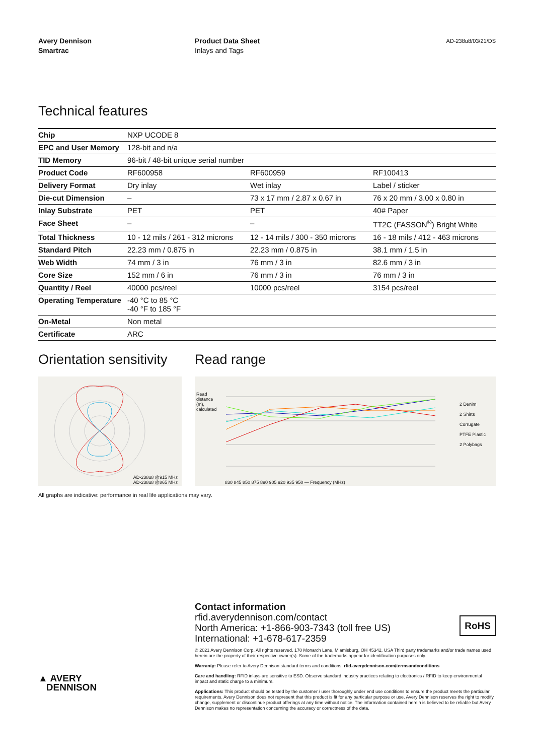Avery Dennison
Smartrac
Product Data Sheet
Inlays and Tags
AD-238u8/03/21/DS
Technical features
| Chip | NXP UCODE 8 | | |
| EPC and User Memory | 128-bit and n/a | | |
| TID Memory | 96-bit / 48-bit unique serial number | | |
| Product Code | RF600958 | RF600959 | RF100413 |
| Delivery Format | Dry inlay | Wet inlay | Label / sticker |
| Die-cut Dimension | – | 73 x 17 mm / 2.87 x 0.67 in | 76 x 20 mm / 3.00 x 0.80 in |
| Inlay Substrate | PET | PET | 40# Paper |
| Face Sheet | – | – | TT2C (FASSON<sup>®</sup>) Bright White |
| Total Thickness | 10 - 12 mils / 261 - 312 microns | 12 - 14 mils / 300 - 350 microns | 16 - 18 mils / 412 - 463 microns |
| Standard Pitch | 22.23 mm / 0.875 in | 22.23 mm / 0.875 in | 38.1 mm / 1.5 in |
| Web Width | 74 mm / 3 in | 76 mm / 3 in | 82.6 mm / 3 in |
| Core Size | 152 mm / 6 in | 76 mm / 3 in | 76 mm / 3 in |
| Quantity / Reel | 40000 pcs/reel | 10000 pcs/reel | 3154 pcs/reel |
| Operating Temperature | -40 °C to 85 °C -40 °F to 185 °F | | |
| On-Metal | Non metal | | |
| Certificate | ARC | | |
Orientation sensitivity
AD-238u8 @915 MHz
AD-238u8 @865 MHz
Read range
830 845 850 875 890 905 920 935 950 — Frequency (MHz)
Read distance (m), calculated
2 Denim
2 Shirts
Corrugate
PTFE Plastic
2 Polybags
All graphs are indicative: performance in real life applications may vary.
Contact information
rfid.averydennison.com/contact
North America: +1-866-903-7343 (toll free US)
International: +1-678-617-2359
RoHS
▲ AVERY
DENNISON
© 2021 Avery Dennison Corp. All rights reserved. 170 Monarch Lane, Miamisburg, OH 45342, USA Third party trademarks and/or trade names used herein are the property of their respective owner(s). Some of the trademarks appear for identification purposes only.
Warranty: Please refer to Avery Dennison standard terms and conditions: rfid.averydennison.com/termsandconditions
Care and handling: RFID inlays are sensitive to ESD. Observe standard industry practices relating to electronics / RFID to keep environmental impact and static charge to a minimum.
Applications: This product should be tested by the customer / user thoroughly under end use conditions to ensure the product meets the particular requirements. Avery Dennison does not represent that this product is fit for any particular purpose or use. Avery Dennison reserves the right to modify, change, supplement or discontinue product offerings at any time without notice. The information contained herein is believed to be reliable but Avery Dennison makes no representation concerning the accuracy or correctness of the data.